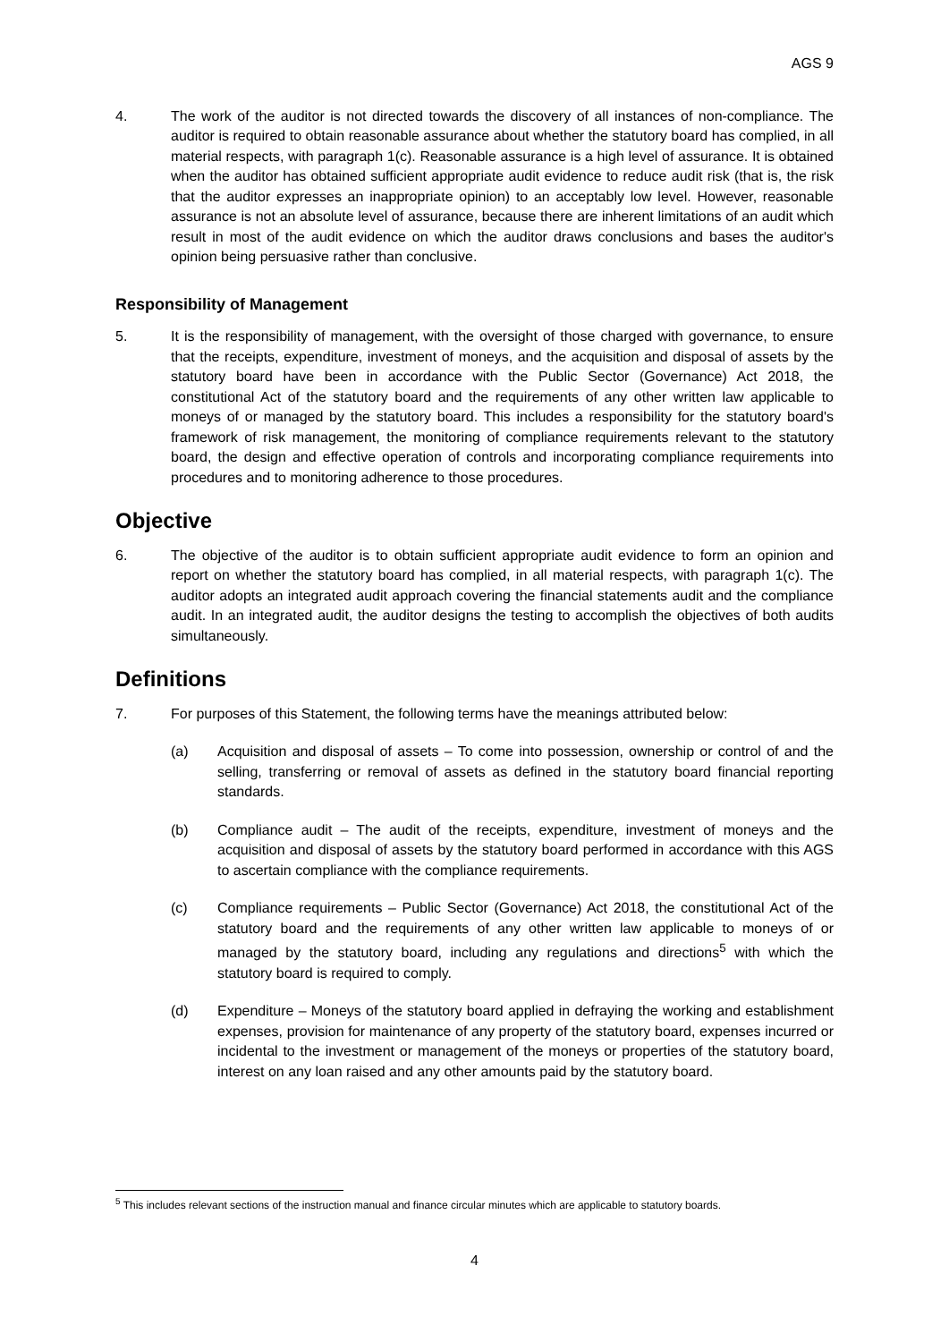AGS 9
4. The work of the auditor is not directed towards the discovery of all instances of non-compliance. The auditor is required to obtain reasonable assurance about whether the statutory board has complied, in all material respects, with paragraph 1(c). Reasonable assurance is a high level of assurance. It is obtained when the auditor has obtained sufficient appropriate audit evidence to reduce audit risk (that is, the risk that the auditor expresses an inappropriate opinion) to an acceptably low level. However, reasonable assurance is not an absolute level of assurance, because there are inherent limitations of an audit which result in most of the audit evidence on which the auditor draws conclusions and bases the auditor's opinion being persuasive rather than conclusive.
Responsibility of Management
5. It is the responsibility of management, with the oversight of those charged with governance, to ensure that the receipts, expenditure, investment of moneys, and the acquisition and disposal of assets by the statutory board have been in accordance with the Public Sector (Governance) Act 2018, the constitutional Act of the statutory board and the requirements of any other written law applicable to moneys of or managed by the statutory board. This includes a responsibility for the statutory board's framework of risk management, the monitoring of compliance requirements relevant to the statutory board, the design and effective operation of controls and incorporating compliance requirements into procedures and to monitoring adherence to those procedures.
Objective
6. The objective of the auditor is to obtain sufficient appropriate audit evidence to form an opinion and report on whether the statutory board has complied, in all material respects, with paragraph 1(c). The auditor adopts an integrated audit approach covering the financial statements audit and the compliance audit. In an integrated audit, the auditor designs the testing to accomplish the objectives of both audits simultaneously.
Definitions
7. For purposes of this Statement, the following terms have the meanings attributed below:
(a) Acquisition and disposal of assets – To come into possession, ownership or control of and the selling, transferring or removal of assets as defined in the statutory board financial reporting standards.
(b) Compliance audit – The audit of the receipts, expenditure, investment of moneys and the acquisition and disposal of assets by the statutory board performed in accordance with this AGS to ascertain compliance with the compliance requirements.
(c) Compliance requirements – Public Sector (Governance) Act 2018, the constitutional Act of the statutory board and the requirements of any other written law applicable to moneys of or managed by the statutory board, including any regulations and directions<sup>5</sup> with which the statutory board is required to comply.
(d) Expenditure – Moneys of the statutory board applied in defraying the working and establishment expenses, provision for maintenance of any property of the statutory board, expenses incurred or incidental to the investment or management of the moneys or properties of the statutory board, interest on any loan raised and any other amounts paid by the statutory board.
<sup>5</sup> This includes relevant sections of the instruction manual and finance circular minutes which are applicable to statutory boards.
4